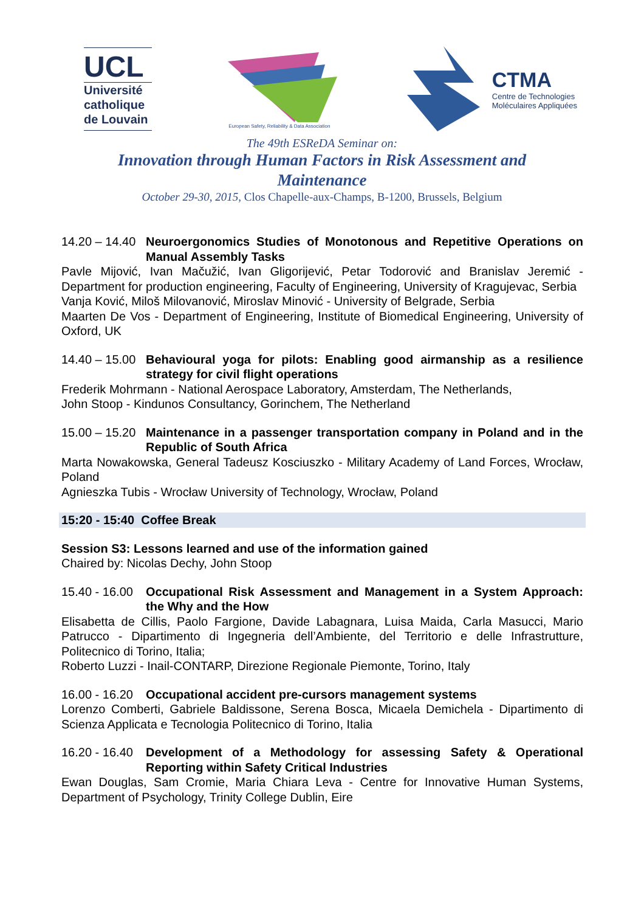UCL
Université
catholique
de Louvain
European Safety, Reliability & Data Association
CTMA
Centre de Technologies
Moléculaires Appliquées
The 49th ESReDA Seminar on:
Innovation through Human Factors in Risk Assessment and Maintenance
October 29-30, 2015, Clos Chapelle-aux-Champs, B-1200, Brussels, Belgium
14.20 – 14.40 Neuroergonomics Studies of Monotonous and Repetitive Operations on Manual Assembly Tasks
Pavle Mijović, Ivan Mačužić, Ivan Gligorijević, Petar Todorović and Branislav Jeremić - Department for production engineering, Faculty of Engineering, University of Kragujevac, Serbia
Vanja Ković, Miloš Milovanović, Miroslav Minović - University of Belgrade, Serbia
Maarten De Vos - Department of Engineering, Institute of Biomedical Engineering, University of Oxford, UK
14.40 – 15.00 Behavioural yoga for pilots: Enabling good airmanship as a resilience strategy for civil flight operations
Frederik Mohrmann - National Aerospace Laboratory, Amsterdam, The Netherlands,
John Stoop - Kindunos Consultancy, Gorinchem, The Netherland
15.00 – 15.20 Maintenance in a passenger transportation company in Poland and in the Republic of South Africa
Marta Nowakowska, General Tadeusz Kosciuszko - Military Academy of Land Forces, Wrocław, Poland
Agnieszka Tubis - Wrocław University of Technology, Wrocław, Poland
15:20 - 15:40 Coffee Break
Session S3: Lessons learned and use of the information gained
Chaired by: Nicolas Dechy, John Stoop
15.40 - 16.00 Occupational Risk Assessment and Management in a System Approach: the Why and the How
Elisabetta de Cillis, Paolo Fargione, Davide Labagnara, Luisa Maida, Carla Masucci, Mario Patrucco - Dipartimento di Ingegneria dell’Ambiente, del Territorio e delle Infrastrutture, Politecnico di Torino, Italia;
Roberto Luzzi - Inail-CONTARP, Direzione Regionale Piemonte, Torino, Italy
16.00 - 16.20 Occupational accident pre-cursors management systems
Lorenzo Comberti, Gabriele Baldissone, Serena Bosca, Micaela Demichela - Dipartimento di Scienza Applicata e Tecnologia Politecnico di Torino, Italia
16.20 - 16.40 Development of a Methodology for assessing Safety & Operational Reporting within Safety Critical Industries
Ewan Douglas, Sam Cromie, Maria Chiara Leva - Centre for Innovative Human Systems, Department of Psychology, Trinity College Dublin, Eire